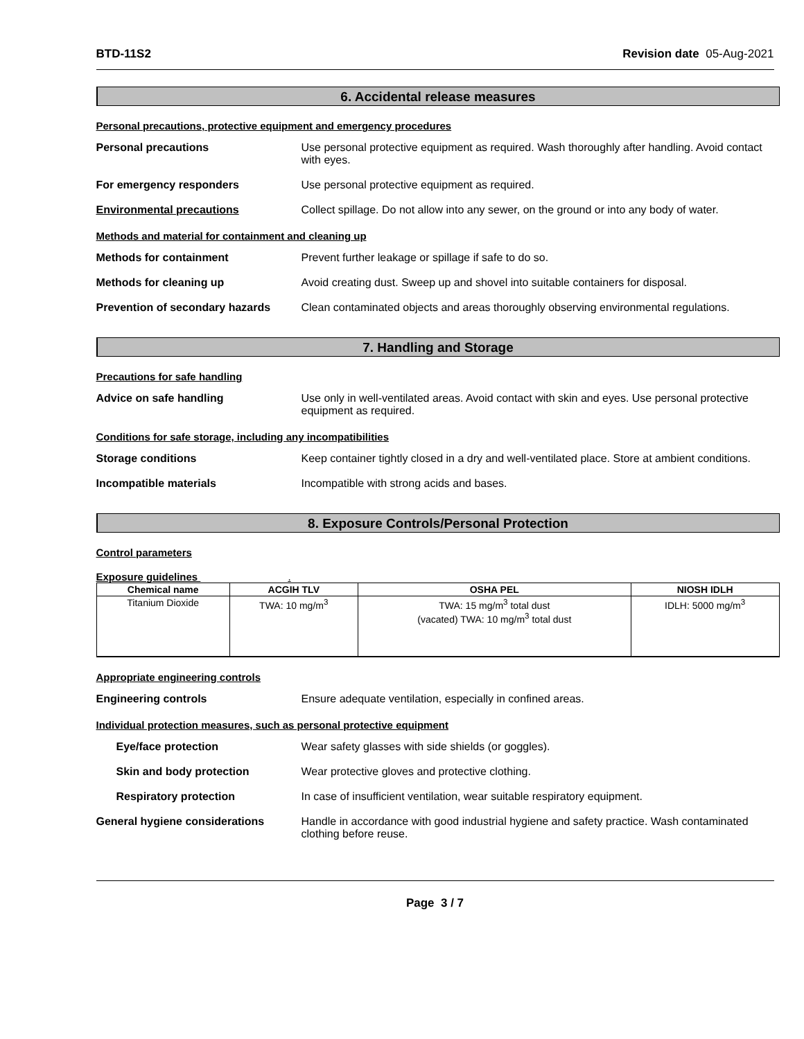BTD-11S2 Revision date 05-Aug-2021
6. Accidental release measures
Personal precautions, protective equipment and emergency procedures
Personal precautions Use personal protective equipment as required. Wash thoroughly after handling. Avoid contact with eyes.
For emergency responders Use personal protective equipment as required.
Environmental precautions Collect spillage. Do not allow into any sewer, on the ground or into any body of water.
Methods and material for containment and cleaning up
Methods for containment Prevent further leakage or spillage if safe to do so.
Methods for cleaning up Avoid creating dust. Sweep up and shovel into suitable containers for disposal.
Prevention of secondary hazards
Clean contaminated objects and areas thoroughly observing environmental regulations.
7. Handling and Storage
Precautions for safe handling
Advice on safe handling Use only in well-ventilated areas. Avoid contact with skin and eyes. Use personal protective equipment as required.
Conditions for safe storage, including any incompatibilities
Storage conditions Keep container tightly closed in a dry and well-ventilated place. Store at ambient conditions.
Incompatible materials Incompatible with strong acids and bases.
8. Exposure Controls/Personal Protection
Control parameters
Exposure guidelines .
| Chemical name | ACGIH TLV | OSHA PEL | NIOSH IDLH |
| --- | --- | --- | --- |
| Titanium Dioxide | TWA: 10 mg/m<sup>3</sup> | TWA: 15 mg/m<sup>3</sup> total dust (vacated) TWA: 10 mg/m<sup>3</sup> total dust | IDLH: 5000 mg/m<sup>3</sup> |
Appropriate engineering controls
Engineering controls Ensure adequate ventilation, especially in confined areas.
Individual protection measures, such as personal protective equipment
Eye/face protection Wear safety glasses with side shields (or goggles).
Skin and body protection Wear protective gloves and protective clothing.
Respiratory protection In case of insufficient ventilation, wear suitable respiratory equipment.
General hygiene considerations Handle in accordance with good industrial hygiene and safety practice. Wash contaminated clothing before reuse.
Page 3 / 7